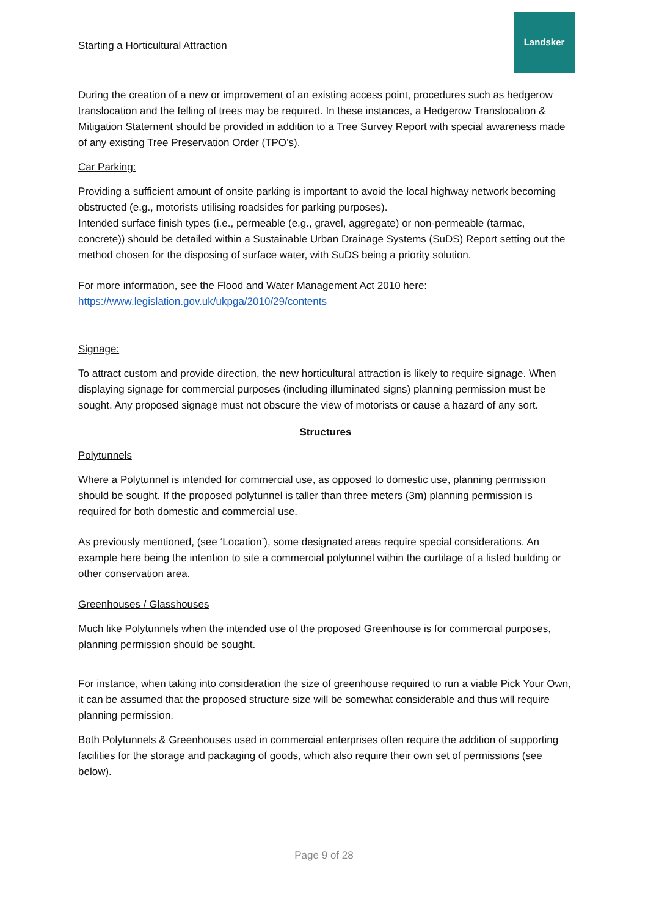Starting a Horticultural Attraction
Landsker
During the creation of a new or improvement of an existing access point, procedures such as hedgerow translocation and the felling of trees may be required. In these instances, a Hedgerow Translocation & Mitigation Statement should be provided in addition to a Tree Survey Report with special awareness made of any existing Tree Preservation Order (TPO’s).
Car Parking:
Providing a sufficient amount of onsite parking is important to avoid the local highway network becoming obstructed (e.g., motorists utilising roadsides for parking purposes).
Intended surface finish types (i.e., permeable (e.g., gravel, aggregate) or non-permeable (tarmac, concrete)) should be detailed within a Sustainable Urban Drainage Systems (SuDS) Report setting out the method chosen for the disposing of surface water, with SuDS being a priority solution.
For more information, see the Flood and Water Management Act 2010 here:
https://www.legislation.gov.uk/ukpga/2010/29/contents
Signage:
To attract custom and provide direction, the new horticultural attraction is likely to require signage. When displaying signage for commercial purposes (including illuminated signs) planning permission must be sought. Any proposed signage must not obscure the view of motorists or cause a hazard of any sort.
Structures
Polytunnels
Where a Polytunnel is intended for commercial use, as opposed to domestic use, planning permission should be sought. If the proposed polytunnel is taller than three meters (3m) planning permission is required for both domestic and commercial use.
As previously mentioned, (see ‘Location’), some designated areas require special considerations. An example here being the intention to site a commercial polytunnel within the curtilage of a listed building or other conservation area.
Greenhouses / Glasshouses
Much like Polytunnels when the intended use of the proposed Greenhouse is for commercial purposes, planning permission should be sought.
For instance, when taking into consideration the size of greenhouse required to run a viable Pick Your Own, it can be assumed that the proposed structure size will be somewhat considerable and thus will require planning permission.
Both Polytunnels & Greenhouses used in commercial enterprises often require the addition of supporting facilities for the storage and packaging of goods, which also require their own set of permissions (see below).
Page 9 of 28